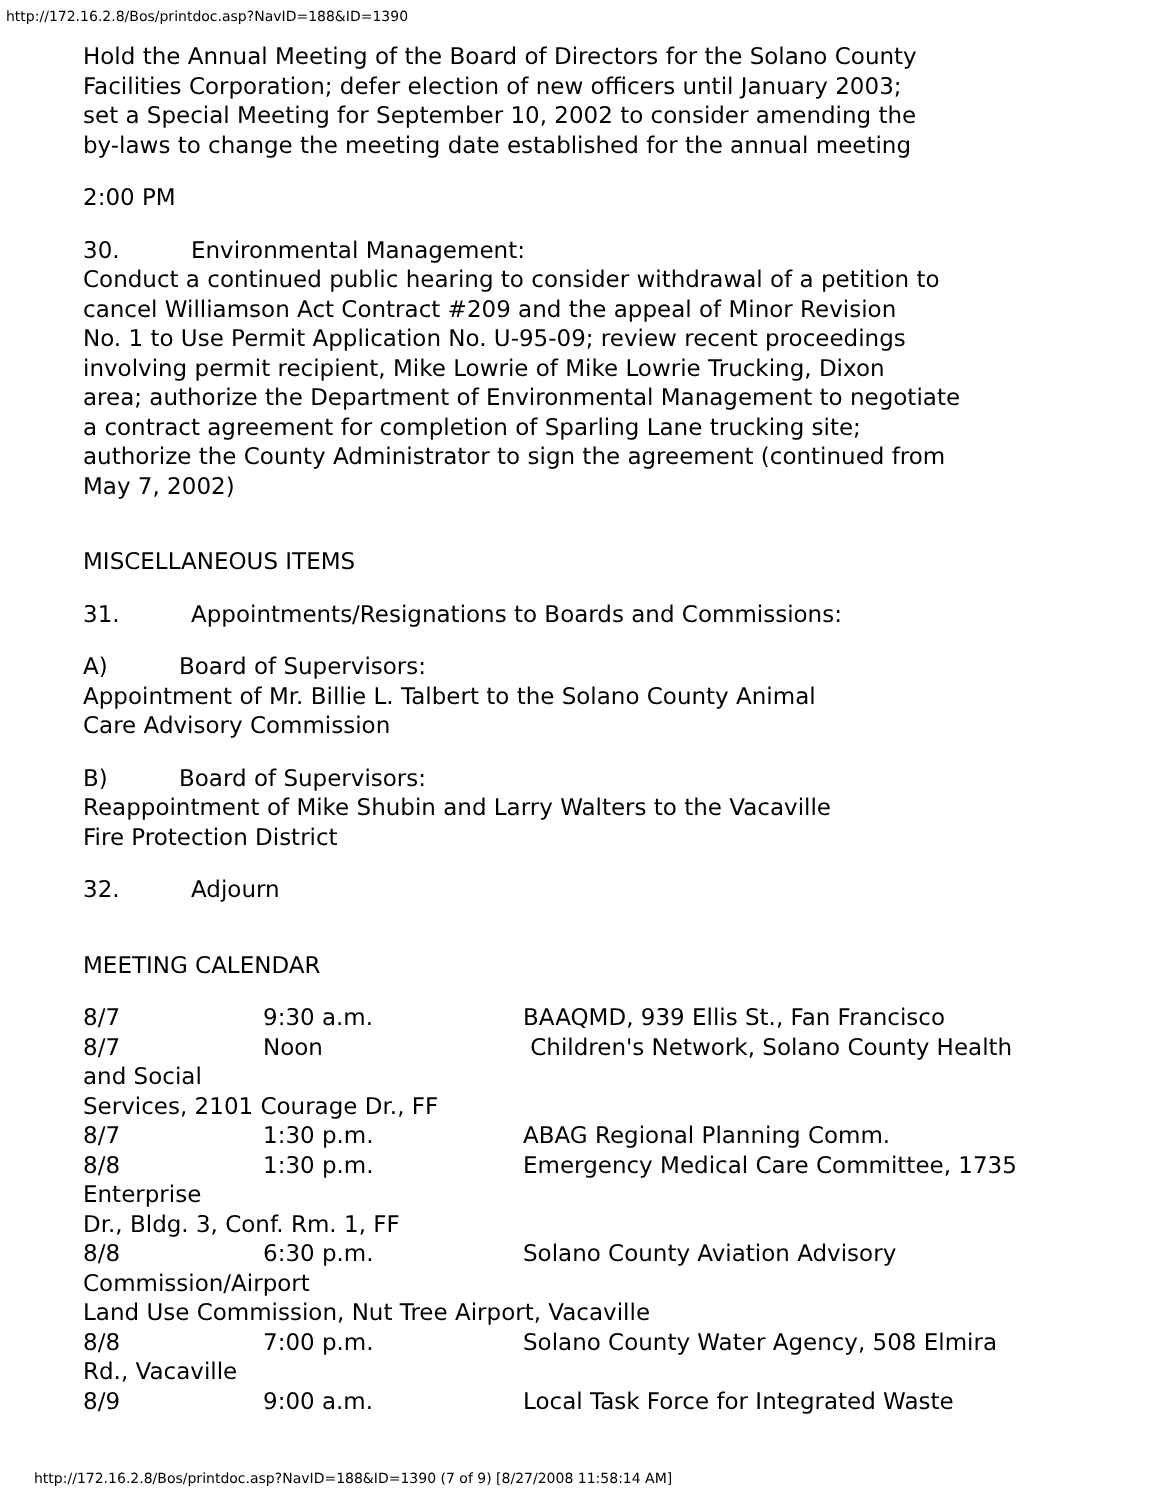http://172.16.2.8/Bos/printdoc.asp?NavID=188&ID=1390
Hold the Annual Meeting of the Board of Directors for the Solano County
Facilities Corporation; defer election of new officers until January 2003;
set a Special Meeting for September 10, 2002 to consider amending the
by-laws to change the meeting date established for the annual meeting
2:00 PM
30. Environmental Management:
Conduct a continued public hearing to consider withdrawal of a petition to
cancel Williamson Act Contract #209 and the appeal of Minor Revision
No. 1 to Use Permit Application No. U-95-09; review recent proceedings
involving permit recipient, Mike Lowrie of Mike Lowrie Trucking, Dixon
area; authorize the Department of Environmental Management to negotiate
a contract agreement for completion of Sparling Lane trucking site;
authorize the County Administrator to sign the agreement (continued from
May 7, 2002)
MISCELLANEOUS ITEMS
31. Appointments/Resignations to Boards and Commissions:
A) Board of Supervisors:
Appointment of Mr. Billie L. Talbert to the Solano County Animal
Care Advisory Commission
B) Board of Supervisors:
Reappointment of Mike Shubin and Larry Walters to the Vacaville
Fire Protection District
32. Adjourn
MEETING CALENDAR
8/7 9:30 a.m. BAAQMD, 939 Ellis St., Fan Francisco
8/7 Noon Children's Network, Solano County Health
and Social
Services, 2101 Courage Dr., FF
8/7 1:30 p.m. ABAG Regional Planning Comm.
8/8 1:30 p.m. Emergency Medical Care Committee, 1735
Enterprise
Dr., Bldg. 3, Conf. Rm. 1, FF
8/8 6:30 p.m. Solano County Aviation Advisory
Commission/Airport
Land Use Commission, Nut Tree Airport, Vacaville
8/8 7:00 p.m. Solano County Water Agency, 508 Elmira
Rd., Vacaville
8/9 9:00 a.m. Local Task Force for Integrated Waste
http://172.16.2.8/Bos/printdoc.asp?NavID=188&ID=1390 (7 of 9) [8/27/2008 11:58:14 AM]